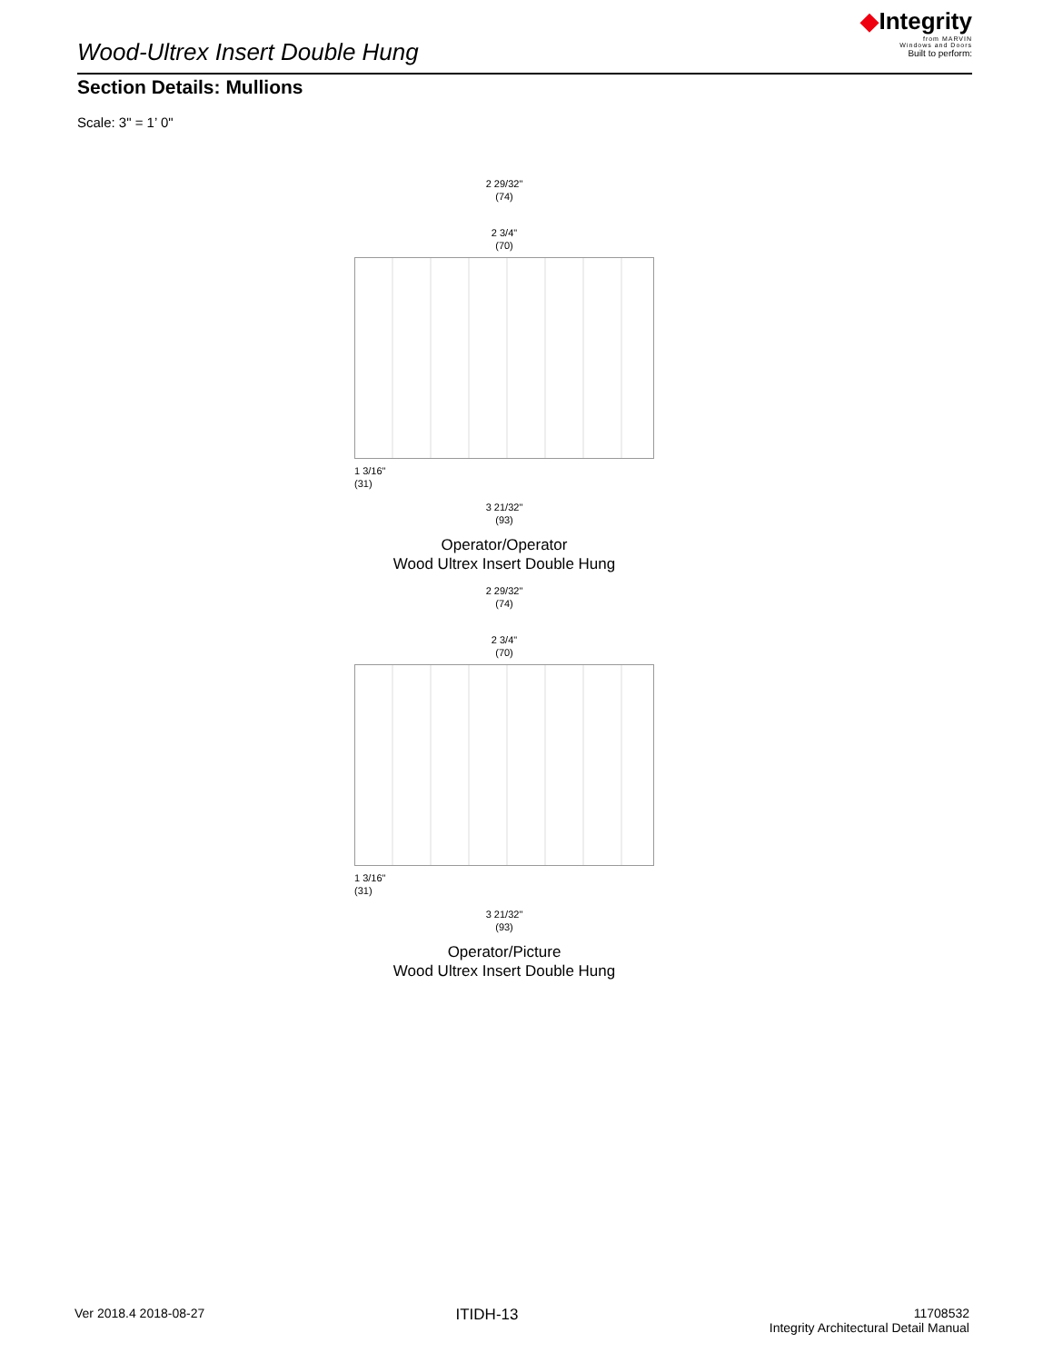Wood-Ultrex Insert Double Hung
◆Integrity
from MARVIN
Windows and Doors
Built to perform:
Section Details: Mullions
Scale: 3" = 1’ 0"
2 29/32"
(74)
2 3/4"
(70)
1 3/16"
(31)
3 21/32"
(93)
Operator/Operator
Wood Ultrex Insert Double Hung
2 29/32"
(74)
2 3/4"
(70)
1 3/16"
(31)
3 21/32"
(93)
Operator/Picture
Wood Ultrex Insert Double Hung
Ver 2018.4 2018-08-27
ITIDH-13
11708532
Integrity Architectural Detail Manual